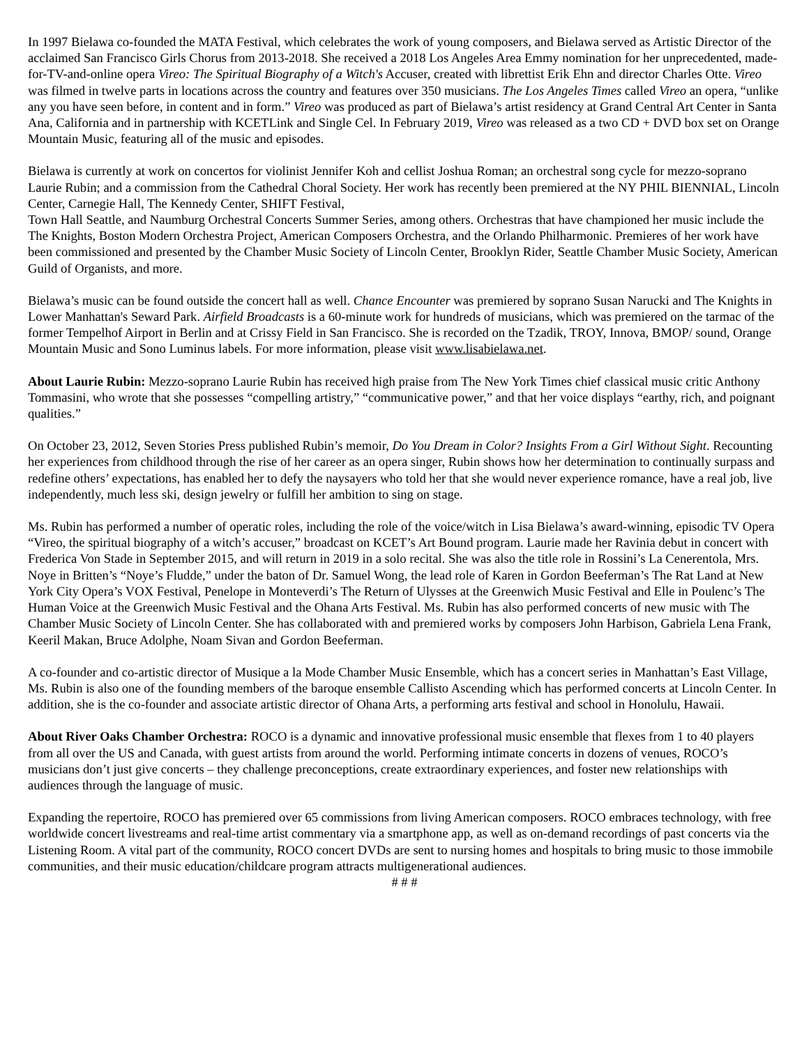In 1997 Bielawa co-founded the MATA Festival, which celebrates the work of young composers, and Bielawa served as Artistic Director of the acclaimed San Francisco Girls Chorus from 2013-2018. She received a 2018 Los Angeles Area Emmy nomination for her unprecedented, made-for-TV-and-online opera Vireo: The Spiritual Biography of a Witch's Accuser, created with librettist Erik Ehn and director Charles Otte. Vireo was filmed in twelve parts in locations across the country and features over 350 musicians. The Los Angeles Times called Vireo an opera, “unlike any you have seen before, in content and in form.” Vireo was produced as part of Bielawa’s artist residency at Grand Central Art Center in Santa Ana, California and in partnership with KCETLink and Single Cel. In February 2019, Vireo was released as a two CD + DVD box set on Orange Mountain Music, featuring all of the music and episodes.
Bielawa is currently at work on concertos for violinist Jennifer Koh and cellist Joshua Roman; an orchestral song cycle for mezzo-soprano Laurie Rubin; and a commission from the Cathedral Choral Society. Her work has recently been premiered at the NY PHIL BIENNIAL, Lincoln Center, Carnegie Hall, The Kennedy Center, SHIFT Festival,
Town Hall Seattle, and Naumburg Orchestral Concerts Summer Series, among others. Orchestras that have championed her music include the The Knights, Boston Modern Orchestra Project, American Composers Orchestra, and the Orlando Philharmonic. Premieres of her work have been commissioned and presented by the Chamber Music Society of Lincoln Center, Brooklyn Rider, Seattle Chamber Music Society, American Guild of Organists, and more.
Bielawa’s music can be found outside the concert hall as well. Chance Encounter was premiered by soprano Susan Narucki and The Knights in Lower Manhattan's Seward Park. Airfield Broadcasts is a 60-minute work for hundreds of musicians, which was premiered on the tarmac of the former Tempelhof Airport in Berlin and at Crissy Field in San Francisco. She is recorded on the Tzadik, TROY, Innova, BMOP/ sound, Orange Mountain Music and Sono Luminus labels. For more information, please visit www.lisabielawa.net.
About Laurie Rubin: Mezzo-soprano Laurie Rubin has received high praise from The New York Times chief classical music critic Anthony Tommasini, who wrote that she possesses “compelling artistry,” “communicative power,” and that her voice displays “earthy, rich, and poignant qualities.”
On October 23, 2012, Seven Stories Press published Rubin’s memoir, Do You Dream in Color? Insights From a Girl Without Sight. Recounting her experiences from childhood through the rise of her career as an opera singer, Rubin shows how her determination to continually surpass and redefine others’ expectations, has enabled her to defy the naysayers who told her that she would never experience romance, have a real job, live independently, much less ski, design jewelry or fulfill her ambition to sing on stage.
Ms. Rubin has performed a number of operatic roles, including the role of the voice/witch in Lisa Bielawa’s award-winning, episodic TV Opera “Vireo, the spiritual biography of a witch’s accuser,” broadcast on KCET’s Art Bound program. Laurie made her Ravinia debut in concert with Frederica Von Stade in September 2015, and will return in 2019 in a solo recital. She was also the title role in Rossini’s La Cenerentola, Mrs. Noye in Britten’s “Noye’s Fludde,” under the baton of Dr. Samuel Wong, the lead role of Karen in Gordon Beeferman’s The Rat Land at New York City Opera’s VOX Festival, Penelope in Monteverdi’s The Return of Ulysses at the Greenwich Music Festival and Elle in Poulenc’s The Human Voice at the Greenwich Music Festival and the Ohana Arts Festival. Ms. Rubin has also performed concerts of new music with The Chamber Music Society of Lincoln Center. She has collaborated with and premiered works by composers John Harbison, Gabriela Lena Frank, Keeril Makan, Bruce Adolphe, Noam Sivan and Gordon Beeferman.
A co-founder and co-artistic director of Musique a la Mode Chamber Music Ensemble, which has a concert series in Manhattan’s East Village, Ms. Rubin is also one of the founding members of the baroque ensemble Callisto Ascending which has performed concerts at Lincoln Center. In addition, she is the co-founder and associate artistic director of Ohana Arts, a performing arts festival and school in Honolulu, Hawaii.
About River Oaks Chamber Orchestra: ROCO is a dynamic and innovative professional music ensemble that flexes from 1 to 40 players from all over the US and Canada, with guest artists from around the world. Performing intimate concerts in dozens of venues, ROCO’s musicians don’t just give concerts – they challenge preconceptions, create extraordinary experiences, and foster new relationships with audiences through the language of music.
Expanding the repertoire, ROCO has premiered over 65 commissions from living American composers. ROCO embraces technology, with free worldwide concert livestreams and real-time artist commentary via a smartphone app, as well as on-demand recordings of past concerts via the Listening Room. A vital part of the community, ROCO concert DVDs are sent to nursing homes and hospitals to bring music to those immobile communities, and their music education/childcare program attracts multigenerational audiences.
# # #